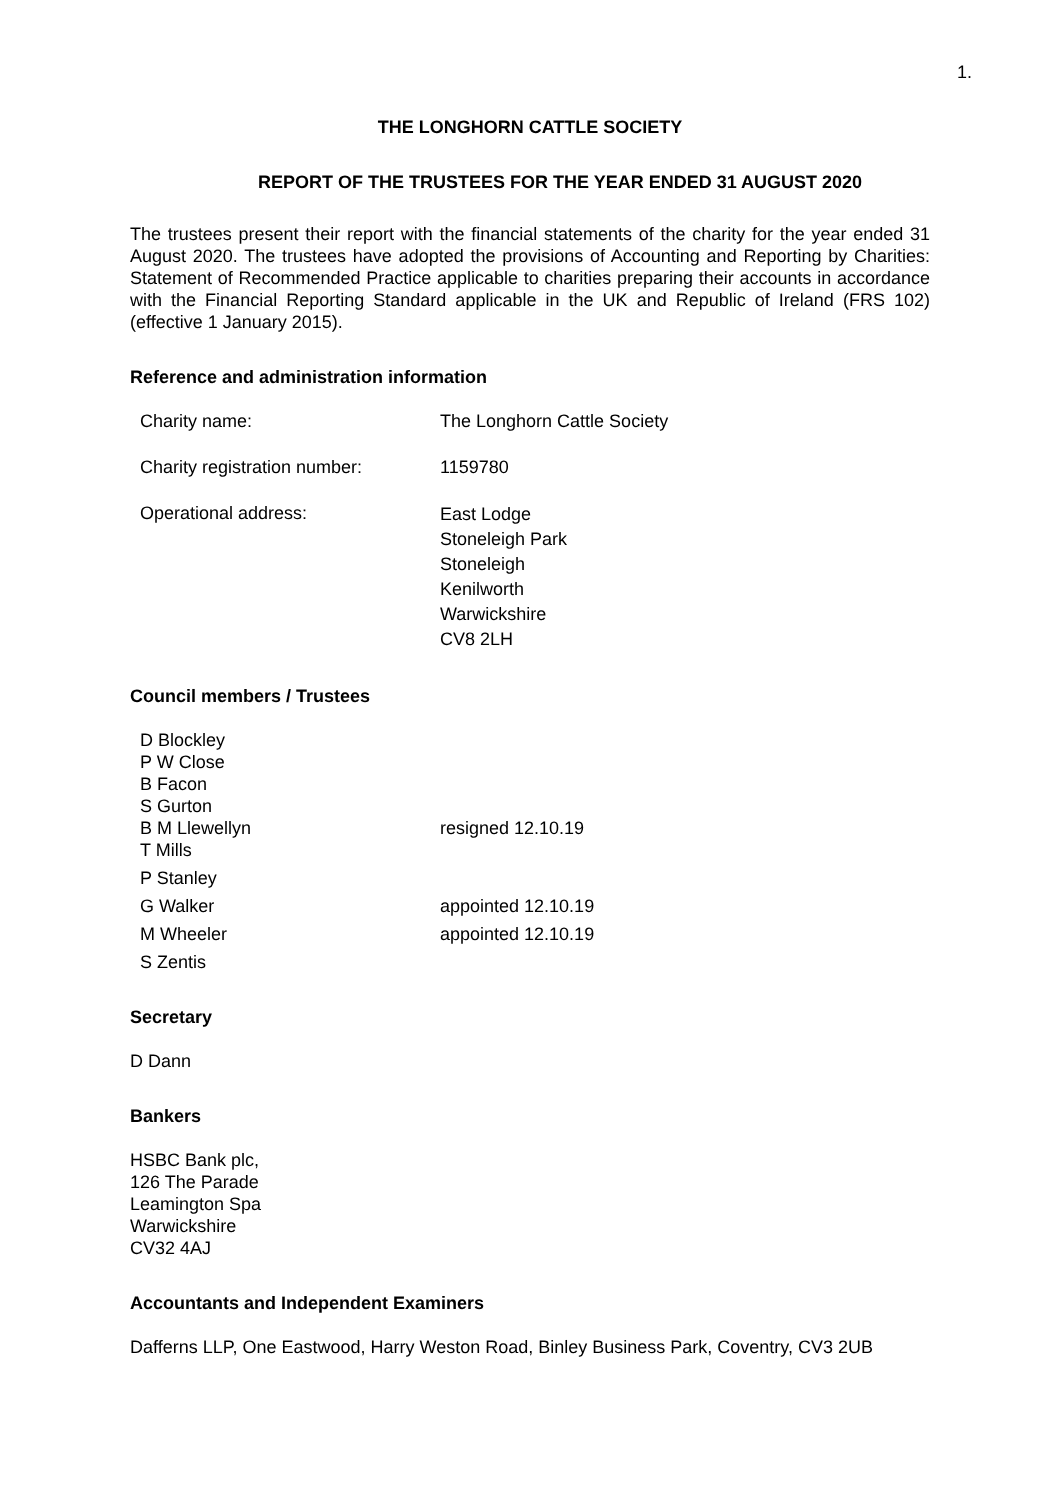1.
THE LONGHORN CATTLE SOCIETY
REPORT OF THE TRUSTEES FOR THE YEAR ENDED 31 AUGUST 2020
The trustees present their report with the financial statements of the charity for the year ended 31 August 2020. The trustees have adopted the provisions of Accounting and Reporting by Charities: Statement of Recommended Practice applicable to charities preparing their accounts in accordance with the Financial Reporting Standard applicable in the UK and Republic of Ireland (FRS 102) (effective 1 January 2015).
Reference and administration information
Charity name: The Longhorn Cattle Society
Charity registration number:
1159780
Operational address:
East Lodge
Stoneleigh Park
Stoneleigh
Kenilworth
Warwickshire
CV8 2LH
Council members / Trustees
D Blockley
P W Close
B Facon
S Gurton
B M Llewellyn resigned 12.10.19
T Mills
P Stanley
G Walker appointed 12.10.19
M Wheeler appointed 12.10.19
S Zentis
Secretary
D Dann
Bankers
HSBC Bank plc,
126 The Parade
Leamington Spa
Warwickshire
CV32 4AJ
Accountants and Independent Examiners
Dafferns LLP, One Eastwood, Harry Weston Road, Binley Business Park, Coventry, CV3 2UB